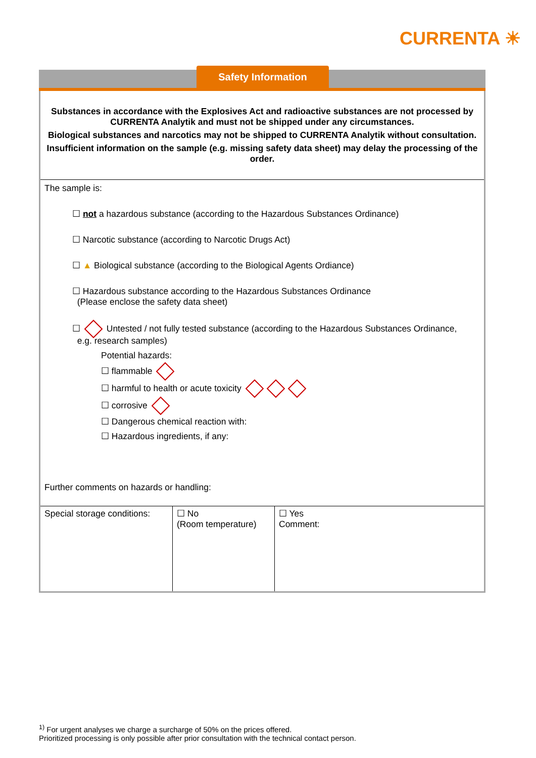CURRENTA ☀
Safety Information
Substances in accordance with the Explosives Act and radioactive substances are not processed by CURRENTA Analytik and must not be shipped under any circumstances.
Biological substances and narcotics may not be shipped to CURRENTA Analytik without consultation.
Insufficient information on the sample (e.g. missing safety data sheet) may delay the processing of the order.
The sample is:
☐ not a hazardous substance (according to the Hazardous Substances Ordinance)
☐ Narcotic substance (according to Narcotic Drugs Act)
☐ ▲ Biological substance (according to the Biological Agents Ordiance)
☐ Hazardous substance according to the Hazardous Substances Ordinance
(Please enclose the safety data sheet)
☐ Untested / not fully tested substance (according to the Hazardous Substances Ordinance,
e.g. research samples)
Potential hazards:
☐ flammable
☐ harmful to health or acute toxicity
☐ corrosive
☐ Dangerous chemical reaction with:
☐ Hazardous ingredients, if any:
Further comments on hazards or handling:
| Special storage conditions: | ☐ No (Room temperature) | ☐ Yes Comment: |
<sup>1)</sup> For urgent analyses we charge a surcharge of 50% on the prices offered.
Prioritized processing is only possible after prior consultation with the technical contact person.